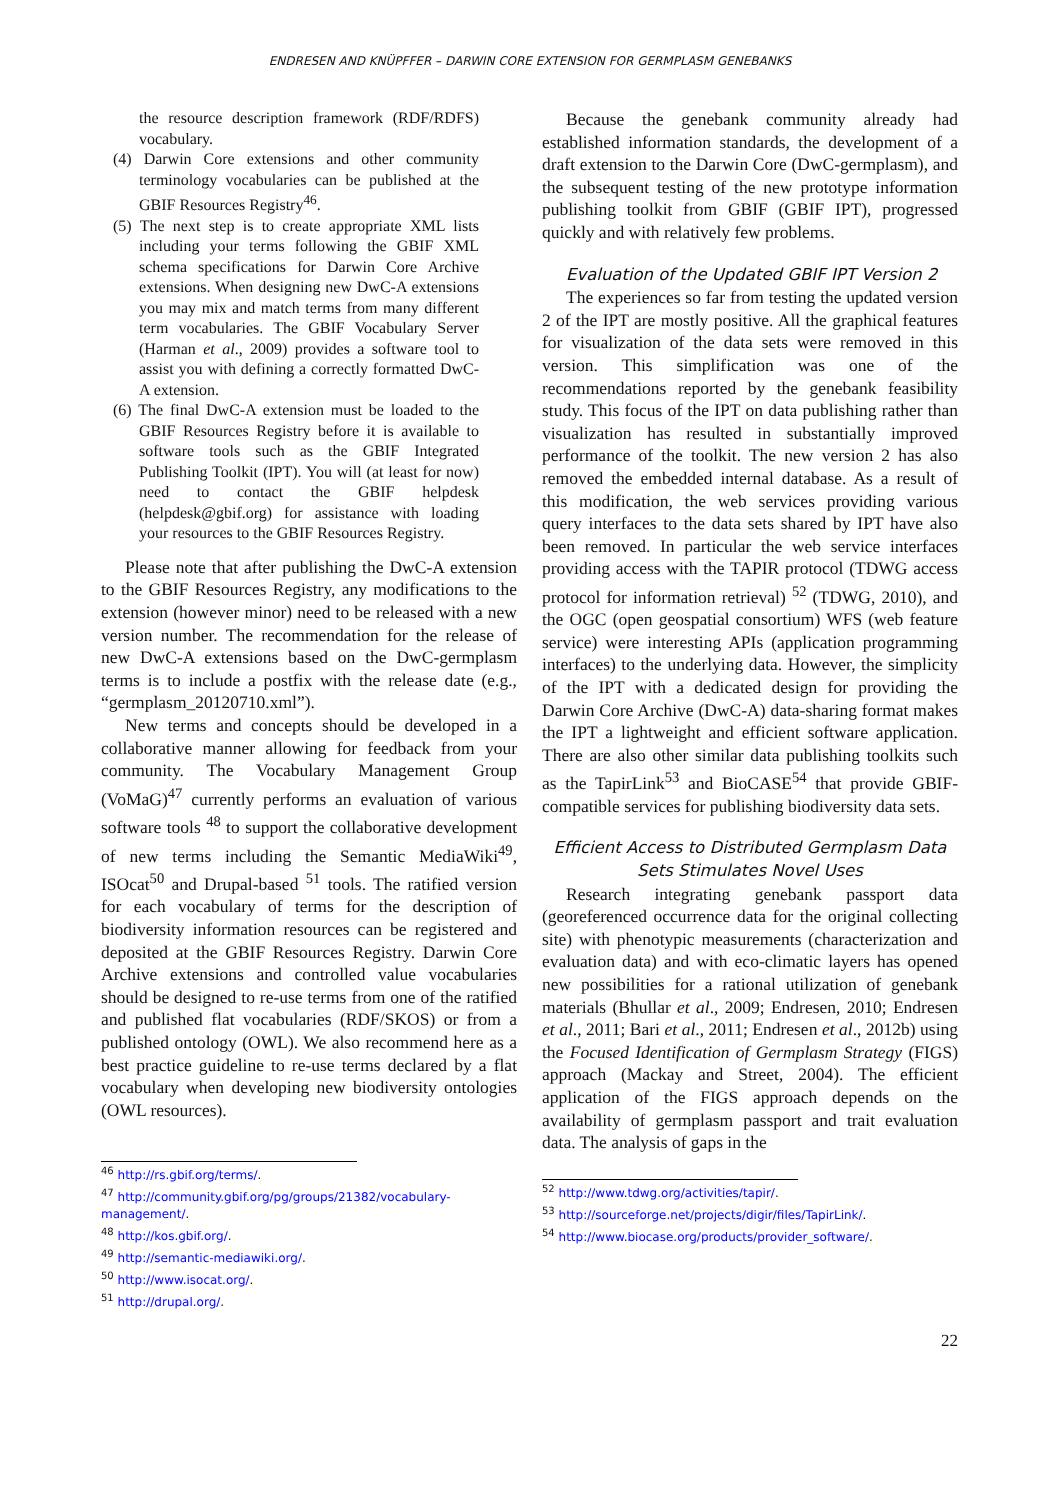ENDRESEN AND KNÜPFFER – DARWIN CORE EXTENSION FOR GERMPLASM GENEBANKS
the resource description framework (RDF/RDFS) vocabulary.
(4) Darwin Core extensions and other community terminology vocabularies can be published at the GBIF Resources Registry<sup>46</sup>.
(5) The next step is to create appropriate XML lists including your terms following the GBIF XML schema specifications for Darwin Core Archive extensions. When designing new DwC-A extensions you may mix and match terms from many different term vocabularies. The GBIF Vocabulary Server (Harman et al., 2009) provides a software tool to assist you with defining a correctly formatted DwC-A extension.
(6) The final DwC-A extension must be loaded to the GBIF Resources Registry before it is available to software tools such as the GBIF Integrated Publishing Toolkit (IPT). You will (at least for now) need to contact the GBIF helpdesk (helpdesk@gbif.org) for assistance with loading your resources to the GBIF Resources Registry.
Please note that after publishing the DwC-A extension to the GBIF Resources Registry, any modifications to the extension (however minor) need to be released with a new version number. The recommendation for the release of new DwC-A extensions based on the DwC-germplasm terms is to include a postfix with the release date (e.g., “germplasm_20120710.xml”).
New terms and concepts should be developed in a collaborative manner allowing for feedback from your community. The Vocabulary Management Group (VoMaG)<sup>47</sup> currently performs an evaluation of various software tools <sup>48</sup> to support the collaborative development of new terms including the Semantic MediaWiki<sup>49</sup>, ISOcat<sup>50</sup> and Drupal-based <sup>51</sup> tools. The ratified version for each vocabulary of terms for the description of biodiversity information resources can be registered and deposited at the GBIF Resources Registry. Darwin Core Archive extensions and controlled value vocabularies should be designed to re-use terms from one of the ratified and published flat vocabularies (RDF/SKOS) or from a published ontology (OWL). We also recommend here as a best practice guideline to re-use terms declared by a flat vocabulary when developing new biodiversity ontologies (OWL resources).
<sup>46</sup> http://rs.gbif.org/terms/.
<sup>47</sup> http://community.gbif.org/pg/groups/21382/vocabulary-management/.
<sup>48</sup> http://kos.gbif.org/.
<sup>49</sup> http://semantic-mediawiki.org/.
<sup>50</sup> http://www.isocat.org/.
<sup>51</sup> http://drupal.org/.
Because the genebank community already had established information standards, the development of a draft extension to the Darwin Core (DwC-germplasm), and the subsequent testing of the new prototype information publishing toolkit from GBIF (GBIF IPT), progressed quickly and with relatively few problems.
Evaluation of the Updated GBIF IPT Version 2
The experiences so far from testing the updated version 2 of the IPT are mostly positive. All the graphical features for visualization of the data sets were removed in this version. This simplification was one of the recommendations reported by the genebank feasibility study. This focus of the IPT on data publishing rather than visualization has resulted in substantially improved performance of the toolkit. The new version 2 has also removed the embedded internal database. As a result of this modification, the web services providing various query interfaces to the data sets shared by IPT have also been removed. In particular the web service interfaces providing access with the TAPIR protocol (TDWG access protocol for information retrieval) <sup>52</sup> (TDWG, 2010), and the OGC (open geospatial consortium) WFS (web feature service) were interesting APIs (application programming interfaces) to the underlying data. However, the simplicity of the IPT with a dedicated design for providing the Darwin Core Archive (DwC-A) data-sharing format makes the IPT a lightweight and efficient software application. There are also other similar data publishing toolkits such as the TapirLink<sup>53</sup> and BioCASE<sup>54</sup> that provide GBIF-compatible services for publishing biodiversity data sets.
Efficient Access to Distributed Germplasm Data Sets Stimulates Novel Uses
Research integrating genebank passport data (georeferenced occurrence data for the original collecting site) with phenotypic measurements (characterization and evaluation data) and with eco-climatic layers has opened new possibilities for a rational utilization of genebank materials (Bhullar et al., 2009; Endresen, 2010; Endresen et al., 2011; Bari et al., 2011; Endresen et al., 2012b) using the Focused Identification of Germplasm Strategy (FIGS) approach (Mackay and Street, 2004). The efficient application of the FIGS approach depends on the availability of germplasm passport and trait evaluation data. The analysis of gaps in the
<sup>52</sup> http://www.tdwg.org/activities/tapir/.
<sup>53</sup> http://sourceforge.net/projects/digir/files/TapirLink/.
<sup>54</sup> http://www.biocase.org/products/provider_software/.
22